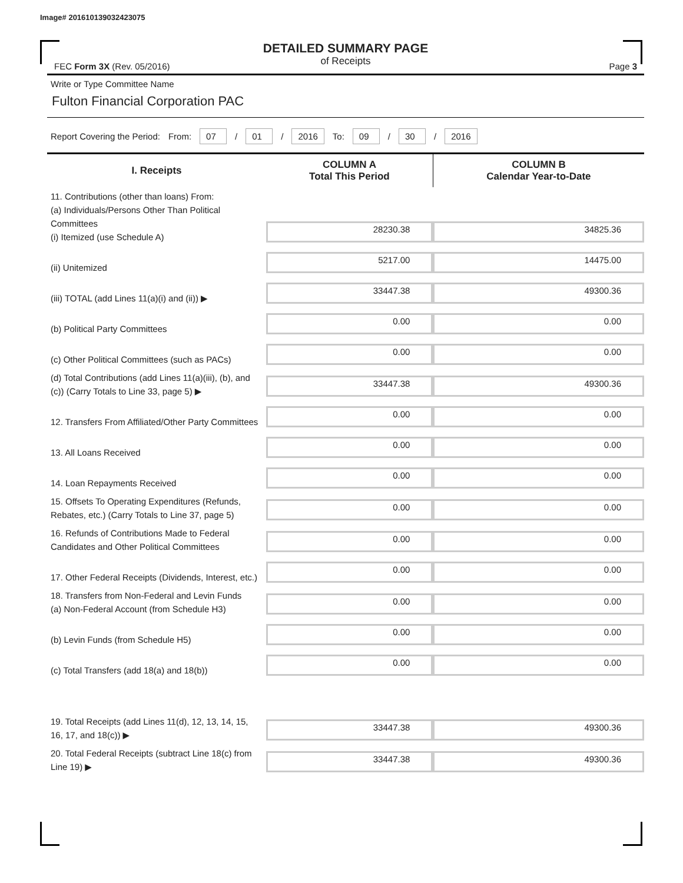Image# 201610139032423075
DETAILED SUMMARY PAGE
of Receipts
FEC Form 3X (Rev. 05/2016) Page 3
Write or Type Committee Name
Fulton Financial Corporation PAC
Report Covering the Period: From: 07 / 01 / 2016 To: 09 / 30 / 2016
| I. Receipts | COLUMN A Total This Period | COLUMN B Calendar Year-to-Date |
| --- | --- | --- |
| 11. Contributions (other than loans) From: (a) Individuals/Persons Other Than Political Committees (i) Itemized (use Schedule A) | 28230.38 | 34825.36 |
| (ii) Unitemized | 5217.00 | 14475.00 |
| (iii) TOTAL (add Lines 11(a)(i) and (ii)) ▶ | 33447.38 | 49300.36 |
| (b) Political Party Committees | 0.00 | 0.00 |
| (c) Other Political Committees (such as PACs) | 0.00 | 0.00 |
| (d) Total Contributions (add Lines 11(a)(iii), (b), and (c)) (Carry Totals to Line 33, page 5) ▶ | 33447.38 | 49300.36 |
| 12. Transfers From Affiliated/Other Party Committees | 0.00 | 0.00 |
| 13. All Loans Received | 0.00 | 0.00 |
| 14. Loan Repayments Received | 0.00 | 0.00 |
| 15. Offsets To Operating Expenditures (Refunds, Rebates, etc.) (Carry Totals to Line 37, page 5) | 0.00 | 0.00 |
| 16. Refunds of Contributions Made to Federal Candidates and Other Political Committees | 0.00 | 0.00 |
| 17. Other Federal Receipts (Dividends, Interest, etc.) | 0.00 | 0.00 |
| 18. Transfers from Non-Federal and Levin Funds (a) Non-Federal Account (from Schedule H3) | 0.00 | 0.00 |
| (b) Levin Funds (from Schedule H5) | 0.00 | 0.00 |
| (c) Total Transfers (add 18(a) and 18(b)) | 0.00 | 0.00 |
| 19. Total Receipts (add Lines 11(d), 12, 13, 14, 15, 16, 17, and 18(c)) ▶ | 33447.38 | 49300.36 |
| 20. Total Federal Receipts (subtract Line 18(c) from Line 19) ▶ | 33447.38 | 49300.36 |